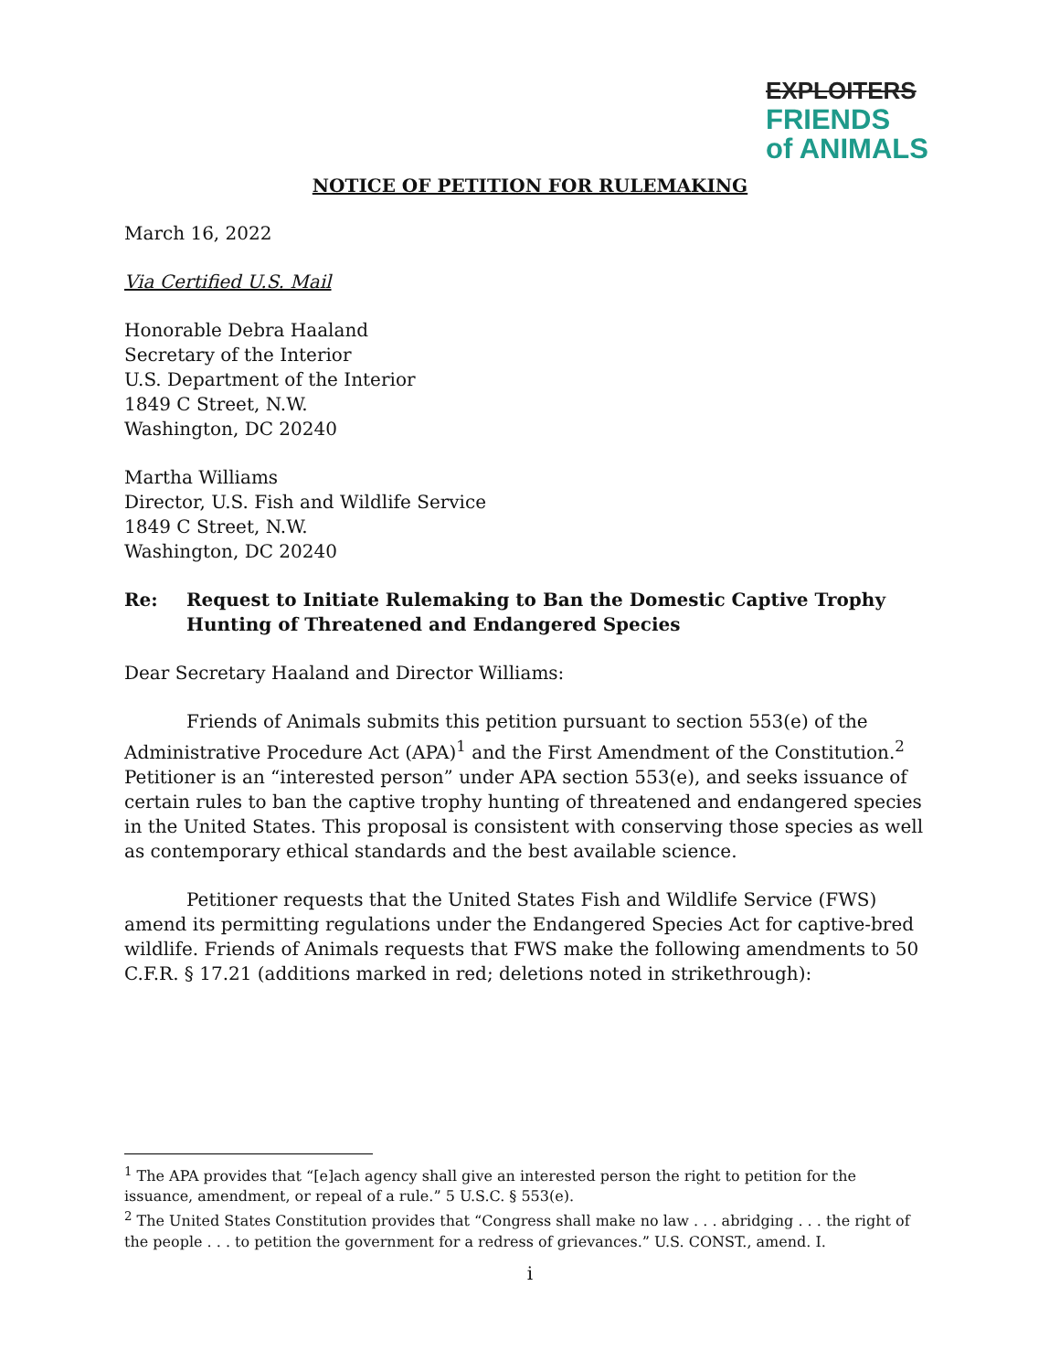EXPLOITERS
FRIENDS
of ANIMALS
NOTICE OF PETITION FOR RULEMAKING
March 16, 2022
Via Certified U.S. Mail
Honorable Debra Haaland
Secretary of the Interior
U.S. Department of the Interior
1849 C Street, N.W.
Washington, DC 20240
Martha Williams
Director, U.S. Fish and Wildlife Service
1849 C Street, N.W.
Washington, DC 20240
Re: Request to Initiate Rulemaking to Ban the Domestic Captive Trophy Hunting of Threatened and Endangered Species
Dear Secretary Haaland and Director Williams:
Friends of Animals submits this petition pursuant to section 553(e) of the Administrative Procedure Act (APA)<sup>1</sup> and the First Amendment of the Constitution.<sup>2</sup> Petitioner is an “interested person” under APA section 553(e), and seeks issuance of certain rules to ban the captive trophy hunting of threatened and endangered species in the United States. This proposal is consistent with conserving those species as well as contemporary ethical standards and the best available science.
Petitioner requests that the United States Fish and Wildlife Service (FWS) amend its permitting regulations under the Endangered Species Act for captive-bred wildlife. Friends of Animals requests that FWS make the following amendments to 50 C.F.R. § 17.21 (additions marked in red; deletions noted in strikethrough):
<sup>1</sup> The APA provides that “[e]ach agency shall give an interested person the right to petition for the issuance, amendment, or repeal of a rule.” 5 U.S.C. § 553(e).
<sup>2</sup> The United States Constitution provides that “Congress shall make no law . . . abridging . . . the right of the people . . . to petition the government for a redress of grievances.” U.S. CONST., amend. I.
i